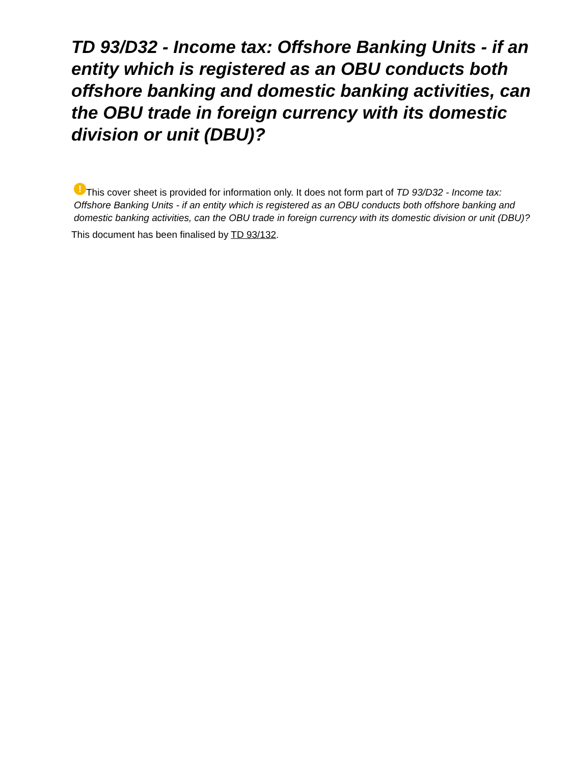TD 93/D32 - Income tax: Offshore Banking Units - if an entity which is registered as an OBU conducts both offshore banking and domestic banking activities, can the OBU trade in foreign currency with its domestic division or unit (DBU)?
! This cover sheet is provided for information only. It does not form part of TD 93/D32 - Income tax: Offshore Banking Units - if an entity which is registered as an OBU conducts both offshore banking and domestic banking activities, can the OBU trade in foreign currency with its domestic division or unit (DBU)?
This document has been finalised by TD 93/132.